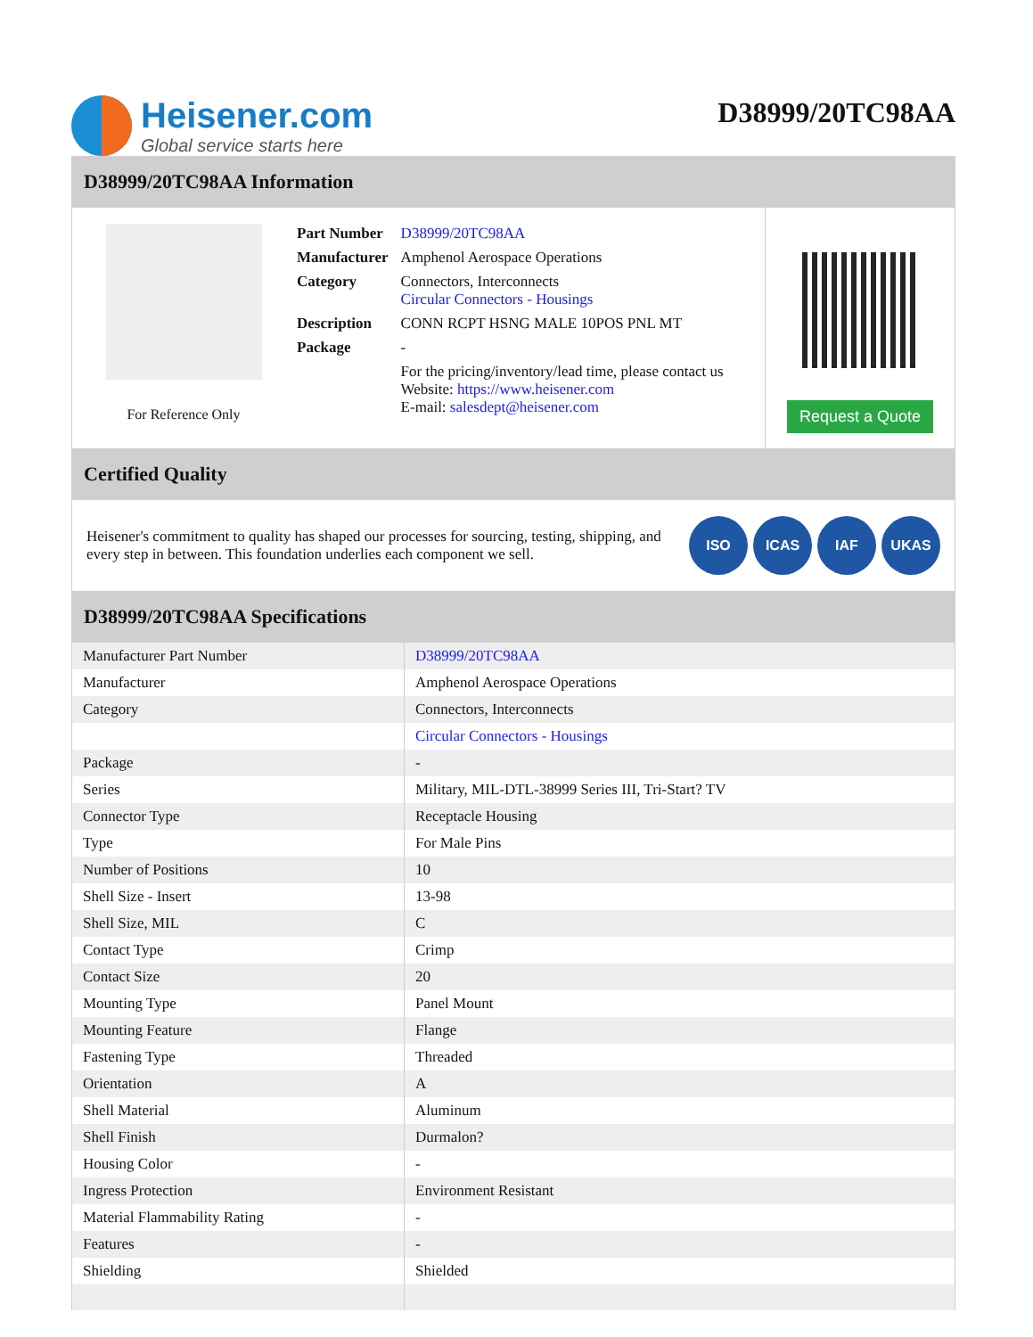Heisener.com
Global service starts here
D38999/20TC98AA
D38999/20TC98AA Information
For Reference Only
| Part Number | D38999/20TC98AA |
| Manufacturer | Amphenol Aerospace Operations |
| Category | Connectors, Interconnects Circular Connectors - Housings |
| Description | CONN RCPT HSNG MALE 10POS PNL MT |
| Package | - |
| | For the pricing/inventory/lead time, please contact us Website: https://www.heisener.com E-mail: salesdept@heisener.com |
Request a Quote
Certified Quality
Heisener's commitment to quality has shaped our processes for sourcing, testing, shipping, and every step in between. This foundation underlies each component we sell.
ISO ICAS IAF UKAS
D38999/20TC98AA Specifications
| Manufacturer Part Number | D38999/20TC98AA |
| Manufacturer | Amphenol Aerospace Operations |
| Category | Connectors, Interconnects |
| | Circular Connectors - Housings |
| Package | - |
| Series | Military, MIL-DTL-38999 Series III, Tri-Start? TV |
| Connector Type | Receptacle Housing |
| Type | For Male Pins |
| Number of Positions | 10 |
| Shell Size - Insert | 13-98 |
| Shell Size, MIL | C |
| Contact Type | Crimp |
| Contact Size | 20 |
| Mounting Type | Panel Mount |
| Mounting Feature | Flange |
| Fastening Type | Threaded |
| Orientation | A |
| Shell Material | Aluminum |
| Shell Finish | Durmalon? |
| Housing Color | - |
| Ingress Protection | Environment Resistant |
| Material Flammability Rating | - |
| Features | - |
| Shielding | Shielded |